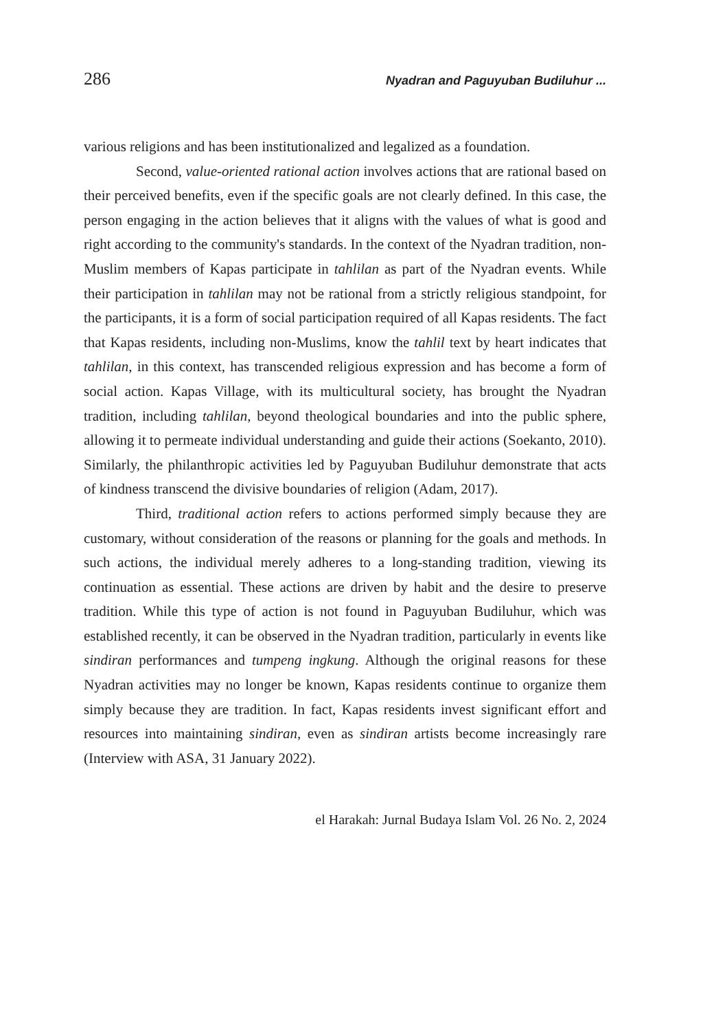286 Nyadran and Paguyuban Budiluhur ...
various religions and has been institutionalized and legalized as a foundation.
Second, value-oriented rational action involves actions that are rational based on their perceived benefits, even if the specific goals are not clearly defined. In this case, the person engaging in the action believes that it aligns with the values of what is good and right according to the community's standards. In the context of the Nyadran tradition, non-Muslim members of Kapas participate in tahlilan as part of the Nyadran events. While their participation in tahlilan may not be rational from a strictly religious standpoint, for the participants, it is a form of social participation required of all Kapas residents. The fact that Kapas residents, including non-Muslims, know the tahlil text by heart indicates that tahlilan, in this context, has transcended religious expression and has become a form of social action. Kapas Village, with its multicultural society, has brought the Nyadran tradition, including tahlilan, beyond theological boundaries and into the public sphere, allowing it to permeate individual understanding and guide their actions (Soekanto, 2010). Similarly, the philanthropic activities led by Paguyuban Budiluhur demonstrate that acts of kindness transcend the divisive boundaries of religion (Adam, 2017).
Third, traditional action refers to actions performed simply because they are customary, without consideration of the reasons or planning for the goals and methods. In such actions, the individual merely adheres to a long-standing tradition, viewing its continuation as essential. These actions are driven by habit and the desire to preserve tradition. While this type of action is not found in Paguyuban Budiluhur, which was established recently, it can be observed in the Nyadran tradition, particularly in events like sindiran performances and tumpeng ingkung. Although the original reasons for these Nyadran activities may no longer be known, Kapas residents continue to organize them simply because they are tradition. In fact, Kapas residents invest significant effort and resources into maintaining sindiran, even as sindiran artists become increasingly rare (Interview with ASA, 31 January 2022).
el Harakah: Jurnal Budaya Islam Vol. 26 No. 2, 2024